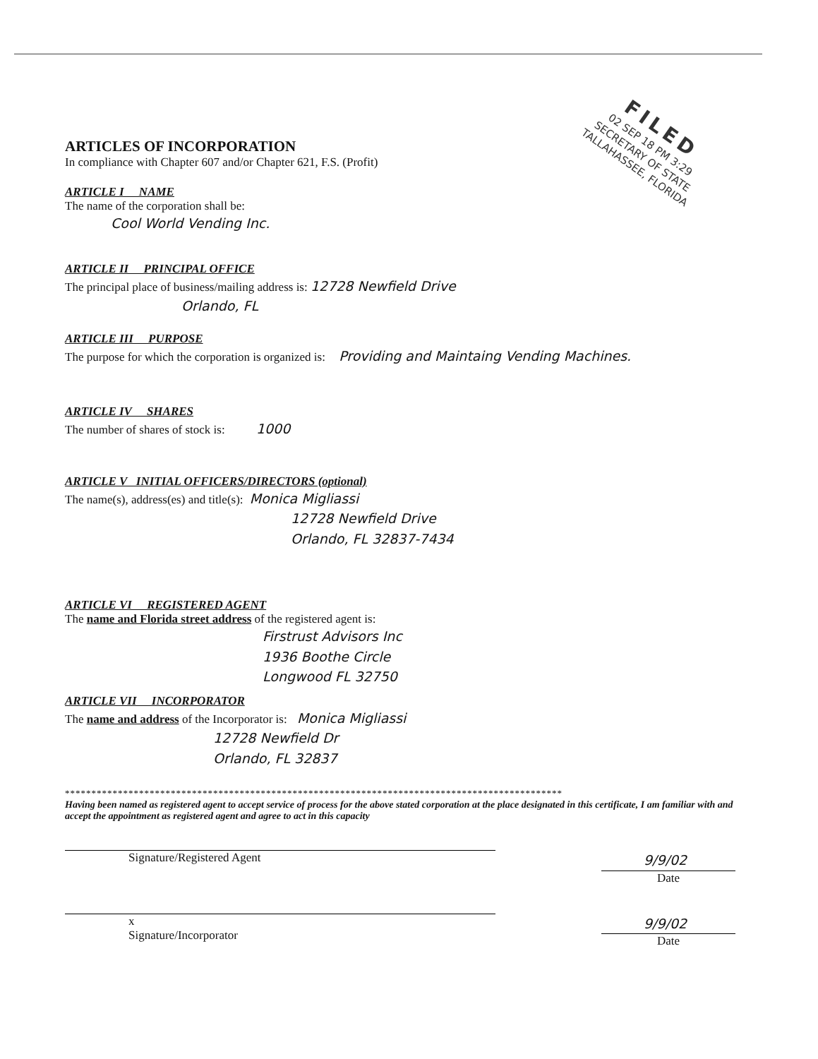FILED
02 SEP 18 PM 3:29
SECRETARY OF STATE
TALLAHASSEE, FLORIDA
ARTICLES OF INCORPORATION
In compliance with Chapter 607 and/or Chapter 621, F.S. (Profit)
ARTICLE I NAME
The name of the corporation shall be:
Cool World Vending Inc.
ARTICLE II PRINCIPAL OFFICE
The principal place of business/mailing address is: 12728 Newfield Drive
Orlando, FL
ARTICLE III PURPOSE
The purpose for which the corporation is organized is: Providing and Maintaing Vending Machines.
ARTICLE IV SHARES
The number of shares of stock is: 1000
ARTICLE V INITIAL OFFICERS/DIRECTORS (optional)
The name(s), address(es) and title(s): Monica Migliassi
12728 Newfield Drive
Orlando, FL 32837-7434
ARTICLE VI REGISTERED AGENT
The name and Florida street address of the registered agent is:
Firstrust Advisors Inc
1936 Boothe Circle
Longwood FL 32750
ARTICLE VII INCORPORATOR
The name and address of the Incorporator is: Monica Migliassi
12728 Newfield Dr
Orlando, FL 32837
**********************************************************************************************
Having been named as registered agent to accept service of process for the above stated corporation at the place designated in this certificate, I am familiar with and accept the appointment as registered agent and agree to act in this capacity
Signature/Registered Agent
9/9/02
Date
x
Signature/Incorporator
9/9/02
Date